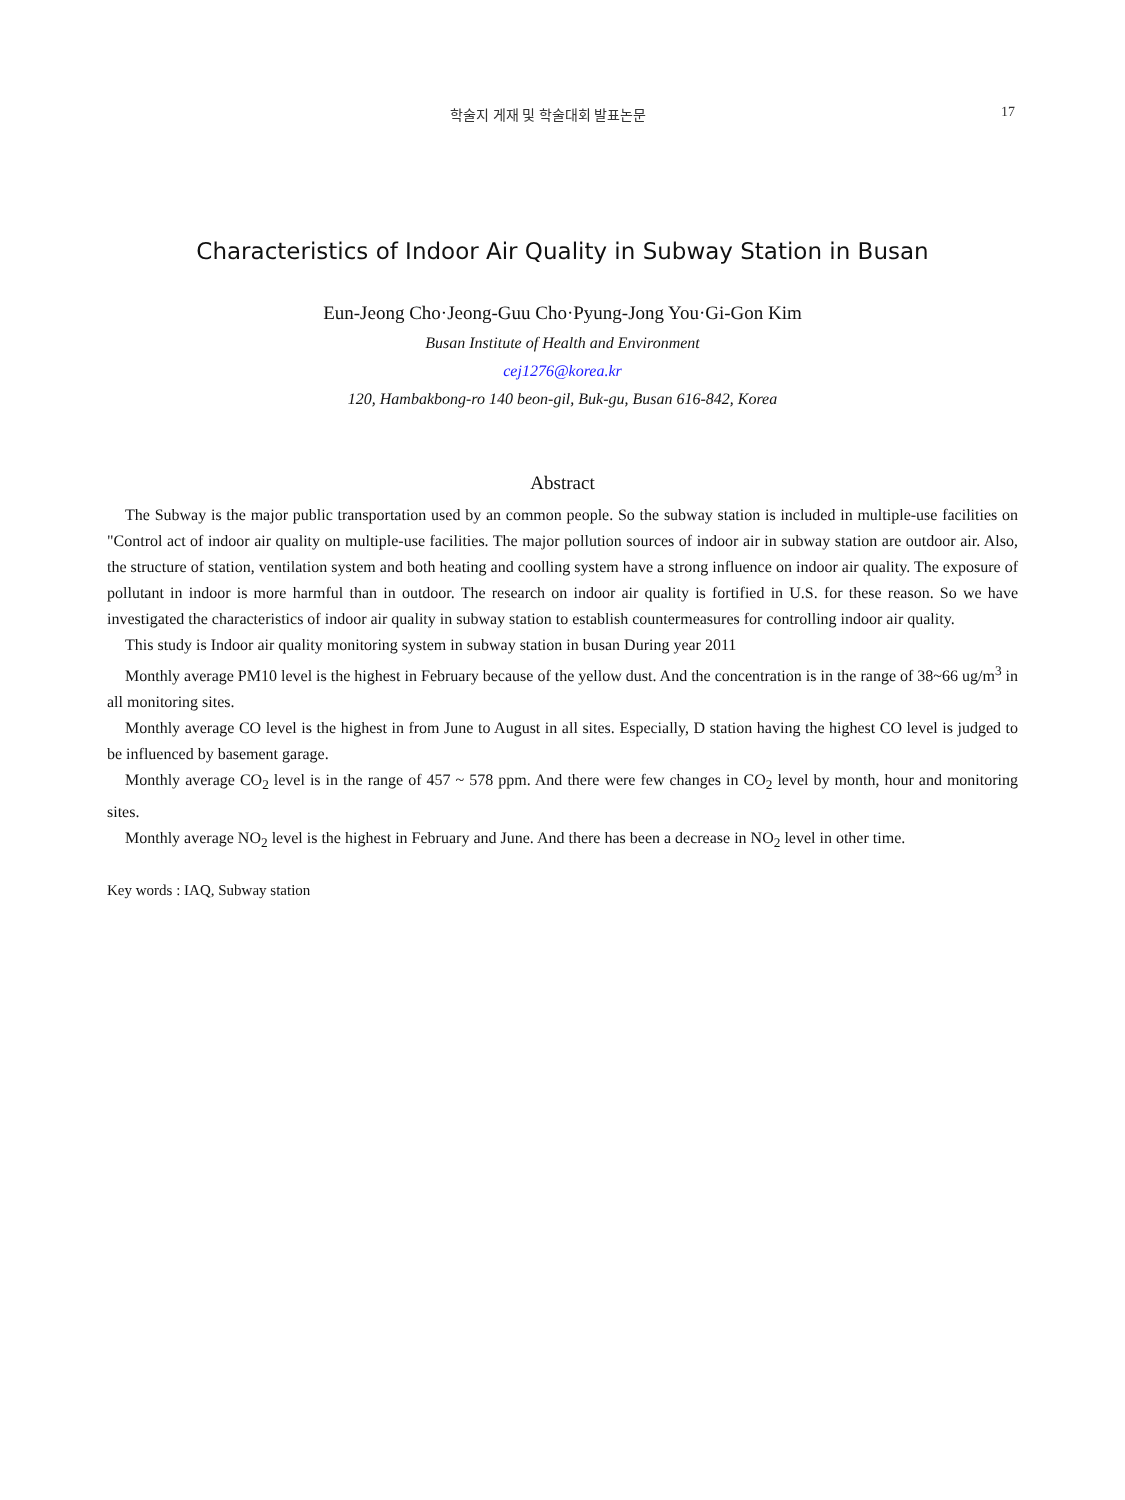학술지 게재 및 학술대회 발표논문 17
Characteristics of Indoor Air Quality in Subway Station in Busan
Eun-Jeong Cho·Jeong-Guu Cho·Pyung-Jong You·Gi-Gon Kim
Busan Institute of Health and Environment
cej1276@korea.kr
120, Hambakbong-ro 140 beon-gil, Buk-gu, Busan 616-842, Korea
Abstract
The Subway is the major public transportation used by an common people. So the subway station is included in multiple-use facilities on "Control act of indoor air quality on multiple-use facilities. The major pollution sources of indoor air in subway station are outdoor air. Also, the structure of station, ventilation system and both heating and coolling system have a strong influence on indoor air quality. The exposure of pollutant in indoor is more harmful than in outdoor. The research on indoor air quality is fortified in U.S. for these reason. So we have investigated the characteristics of indoor air quality in subway station to establish countermeasures for controlling indoor air quality.
This study is Indoor air quality monitoring system in subway station in busan During year 2011
Monthly average PM10 level is the highest in February because of the yellow dust. And the concentration is in the range of 38~66 ug/m<sup>3</sup> in all monitoring sites.
Monthly average CO level is the highest in from June to August in all sites. Especially, D station having the highest CO level is judged to be influenced by basement garage.
Monthly average CO<sub>2</sub> level is in the range of 457 ~ 578 ppm. And there were few changes in CO<sub>2</sub> level by month, hour and monitoring sites.
Monthly average NO<sub>2</sub> level is the highest in February and June. And there has been a decrease in NO<sub>2</sub> level in other time.
Key words : IAQ, Subway station